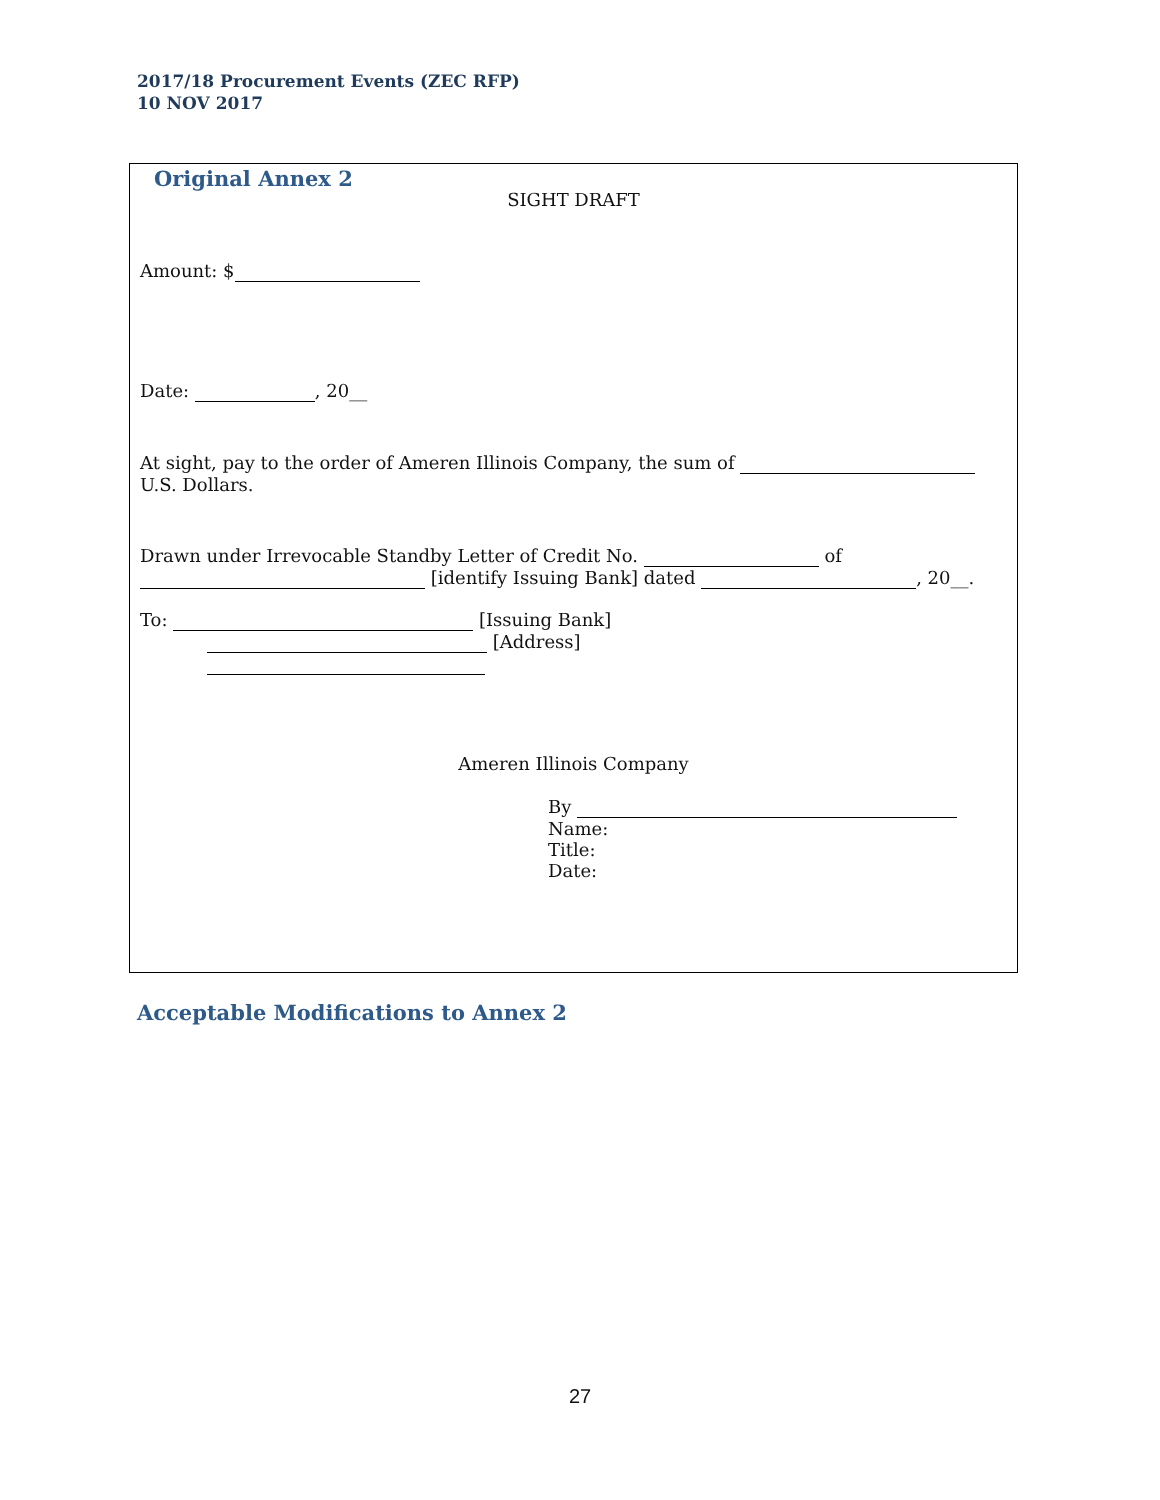2017/18 Procurement Events (ZEC RFP)
10 NOV 2017
Original Annex 2
SIGHT DRAFT
Amount: $
Date: , 20__
At sight, pay to the order of Ameren Illinois Company, the sum of U.S. Dollars.
Drawn under Irrevocable Standby Letter of Credit No. of
[identify Issuing Bank] dated , 20__.
To: [Issuing Bank]
[Address]
Ameren Illinois Company
By
Name:
Title:
Date:
Acceptable Modifications to Annex 2
27